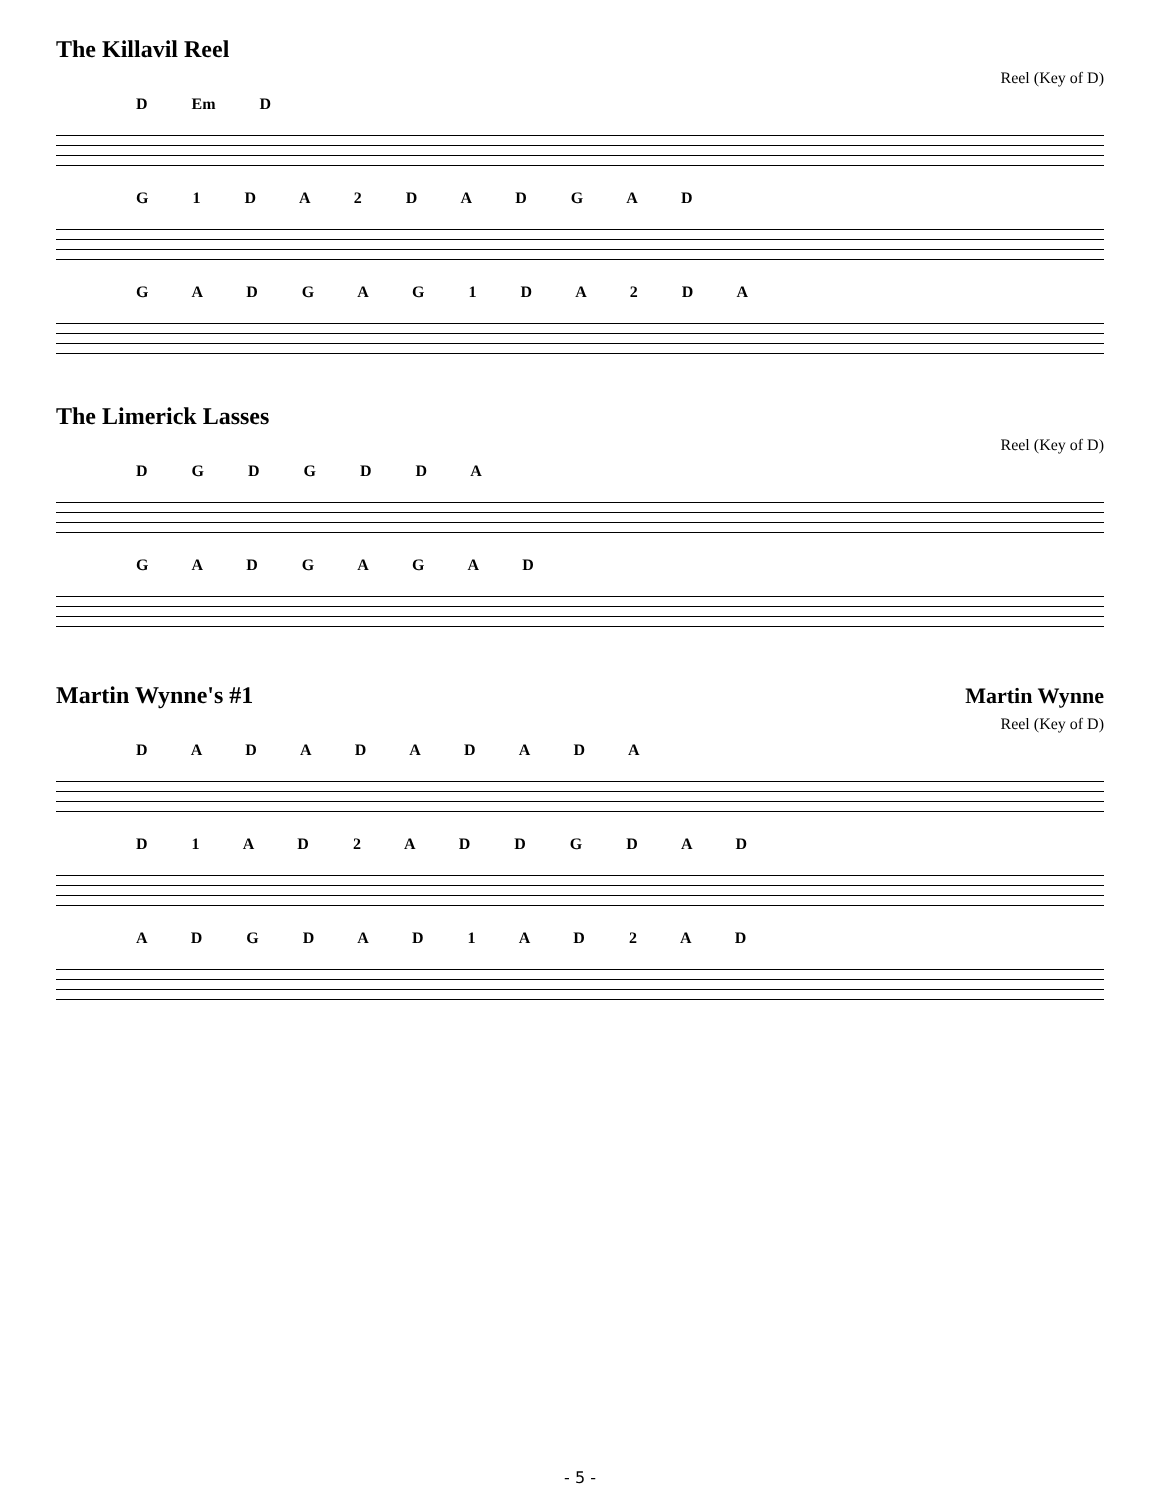The Killavil Reel
Reel (Key of D)
D Em D
G 1 D A 2 D A D G A D
G A D G A G 1 D A 2 D A
The Limerick Lasses
Reel (Key of D)
D G D G D D A
G A D G A G A D
Martin Wynne's #1
Martin Wynne
Reel (Key of D)
D A D A D A D A D A
D 1 A D 2 A D D G D A D
A D G D A D 1 A D 2 A D
- 5 -